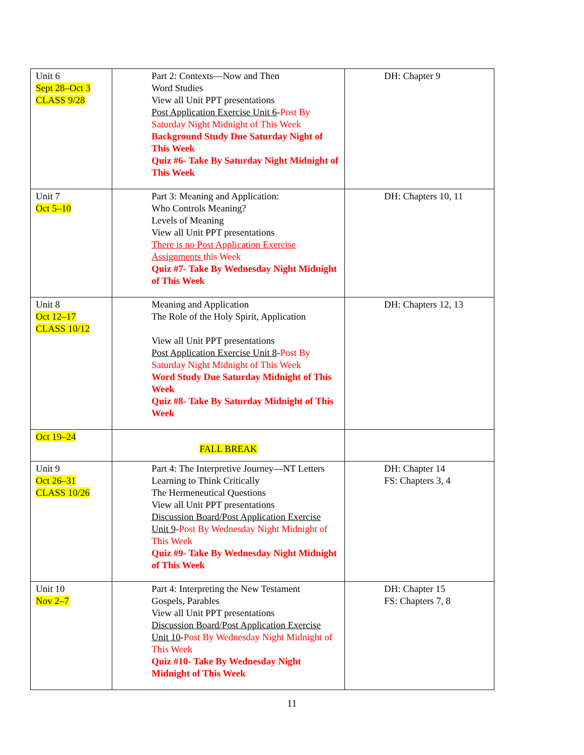| Unit 6 Sept 28–Oct 3 CLASS 9/28 | Part 2: Contexts—Now and Then Word Studies View all Unit PPT presentations Post Application Exercise Unit 6 - Post By Saturday Night Midnight of This Week Background Study Due Saturday Night of This Week Quiz #6- Take By Saturday Night Midnight of This Week | DH: Chapter 9 |
| Unit 7 Oct 5–10 | Part 3: Meaning and Application: Who Controls Meaning? Levels of Meaning View all Unit PPT presentations There is no Post Application Exercise Assignments this Week Quiz #7- Take By Wednesday Night Midnight of This Week | DH: Chapters 10, 11 |
| Unit 8 Oct 12–17 CLASS 10/12 | Meaning and Application The Role of the Holy Spirit, Application View all Unit PPT presentations Post Application Exercise Unit 8 - Post By Saturday Night Midnight of This Week Word Study Due Saturday Midnight of This Week Quiz #8- Take By Saturday Midnight of This Week | DH: Chapters 12, 13 |
| Oct 19–24 | FALL BREAK | |
| Unit 9 Oct 26–31 CLASS 10/26 | Part 4: The Interpretive Journey—NT Letters Learning to Think Critically The Hermeneutical Questions View all Unit PPT presentations Discussion Board/Post Application Exercise Unit 9 - Post By Wednesday Night Midnight of This Week Quiz #9- Take By Wednesday Night Midnight of This Week | DH: Chapter 14 FS: Chapters 3, 4 |
| Unit 10 Nov 2–7 | Part 4: Interpreting the New Testament Gospels, Parables View all Unit PPT presentations Discussion Board/Post Application Exercise Unit 10 - Post By Wednesday Night Midnight of This Week Quiz #10- Take By Wednesday Night Midnight of This Week | DH: Chapter 15 FS: Chapters 7, 8 |
11